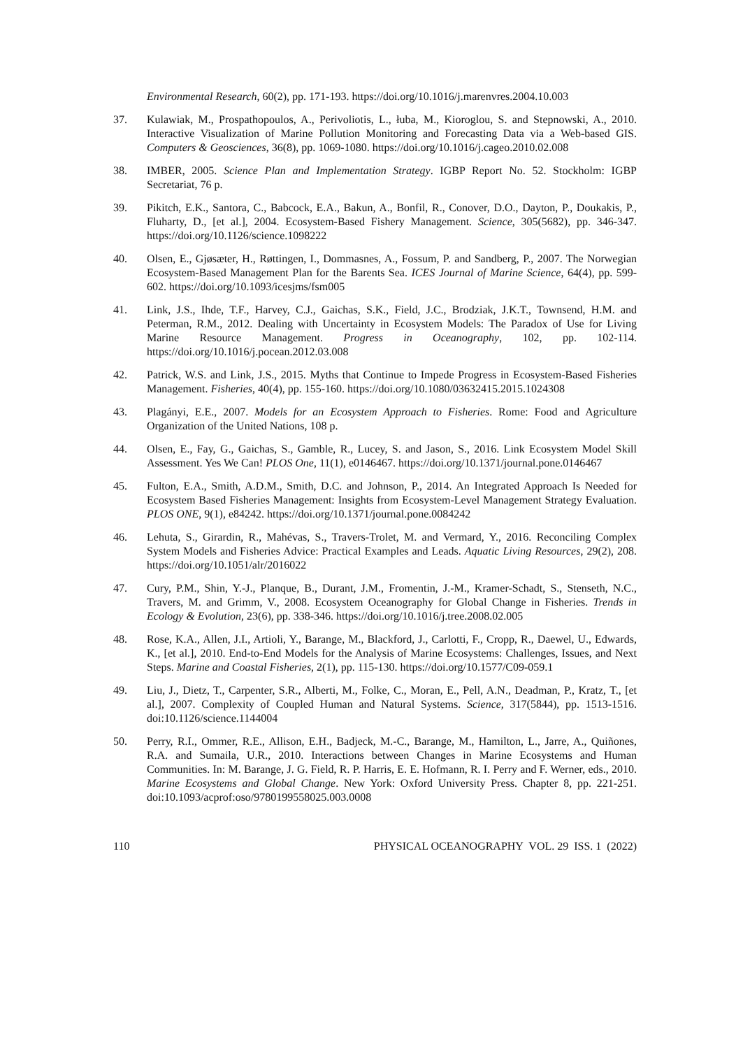Environmental Research, 60(2), pp. 171-193. https://doi.org/10.1016/j.marenvres.2004.10.003
37. Kulawiak, M., Prospathopoulos, A., Perivoliotis, L., łuba, M., Kioroglou, S. and Stepnowski, A., 2010. Interactive Visualization of Marine Pollution Monitoring and Forecasting Data via a Web-based GIS. Computers & Geosciences, 36(8), pp. 1069-1080. https://doi.org/10.1016/j.cageo.2010.02.008
38. IMBER, 2005. Science Plan and Implementation Strategy. IGBP Report No. 52. Stockholm: IGBP Secretariat, 76 p.
39. Pikitch, E.K., Santora, C., Babcock, E.A., Bakun, A., Bonfil, R., Conover, D.O., Dayton, P., Doukakis, P., Fluharty, D., [et al.], 2004. Ecosystem-Based Fishery Management. Science, 305(5682), pp. 346-347. https://doi.org/10.1126/science.1098222
40. Olsen, E., Gjøsæter, H., Røttingen, I., Dommasnes, A., Fossum, P. and Sandberg, P., 2007. The Norwegian Ecosystem-Based Management Plan for the Barents Sea. ICES Journal of Marine Science, 64(4), pp. 599-602. https://doi.org/10.1093/icesjms/fsm005
41. Link, J.S., Ihde, T.F., Harvey, C.J., Gaichas, S.K., Field, J.C., Brodziak, J.K.T., Townsend, H.M. and Peterman, R.M., 2012. Dealing with Uncertainty in Ecosystem Models: The Paradox of Use for Living Marine Resource Management. Progress in Oceanography, 102, pp. 102-114. https://doi.org/10.1016/j.pocean.2012.03.008
42. Patrick, W.S. and Link, J.S., 2015. Myths that Continue to Impede Progress in Ecosystem-Based Fisheries Management. Fisheries, 40(4), pp. 155-160. https://doi.org/10.1080/03632415.2015.1024308
43. Plagányi, E.E., 2007. Models for an Ecosystem Approach to Fisheries. Rome: Food and Agriculture Organization of the United Nations, 108 p.
44. Olsen, E., Fay, G., Gaichas, S., Gamble, R., Lucey, S. and Jason, S., 2016. Link Ecosystem Model Skill Assessment. Yes We Can! PLOS One, 11(1), e0146467. https://doi.org/10.1371/journal.pone.0146467
45. Fulton, E.A., Smith, A.D.M., Smith, D.C. and Johnson, P., 2014. An Integrated Approach Is Needed for Ecosystem Based Fisheries Management: Insights from Ecosystem-Level Management Strategy Evaluation. PLOS ONE, 9(1), e84242. https://doi.org/10.1371/journal.pone.0084242
46. Lehuta, S., Girardin, R., Mahévas, S., Travers-Trolet, M. and Vermard, Y., 2016. Reconciling Complex System Models and Fisheries Advice: Practical Examples and Leads. Aquatic Living Resources, 29(2), 208. https://doi.org/10.1051/alr/2016022
47. Cury, P.M., Shin, Y.-J., Planque, B., Durant, J.M., Fromentin, J.-M., Kramer-Schadt, S., Stenseth, N.C., Travers, M. and Grimm, V., 2008. Ecosystem Oceanography for Global Change in Fisheries. Trends in Ecology & Evolution, 23(6), pp. 338-346. https://doi.org/10.1016/j.tree.2008.02.005
48. Rose, K.A., Allen, J.I., Artioli, Y., Barange, M., Blackford, J., Carlotti, F., Cropp, R., Daewel, U., Edwards, K., [et al.], 2010. End-to-End Models for the Analysis of Marine Ecosystems: Challenges, Issues, and Next Steps. Marine and Coastal Fisheries, 2(1), pp. 115-130. https://doi.org/10.1577/C09-059.1
49. Liu, J., Dietz, T., Carpenter, S.R., Alberti, M., Folke, C., Moran, E., Pell, A.N., Deadman, P., Kratz, T., [et al.], 2007. Complexity of Coupled Human and Natural Systems. Science, 317(5844), pp. 1513-1516. doi:10.1126/science.1144004
50. Perry, R.I., Ommer, R.E., Allison, E.H., Badjeck, M.-C., Barange, M., Hamilton, L., Jarre, A., Quiñones, R.A. and Sumaila, U.R., 2010. Interactions between Changes in Marine Ecosystems and Human Communities. In: M. Barange, J. G. Field, R. P. Harris, E. E. Hofmann, R. I. Perry and F. Werner, eds., 2010. Marine Ecosystems and Global Change. New York: Oxford University Press. Chapter 8, pp. 221-251. doi:10.1093/acprof:oso/9780199558025.003.0008
110 PHYSICAL OCEANOGRAPHY VOL. 29 ISS. 1 (2022)